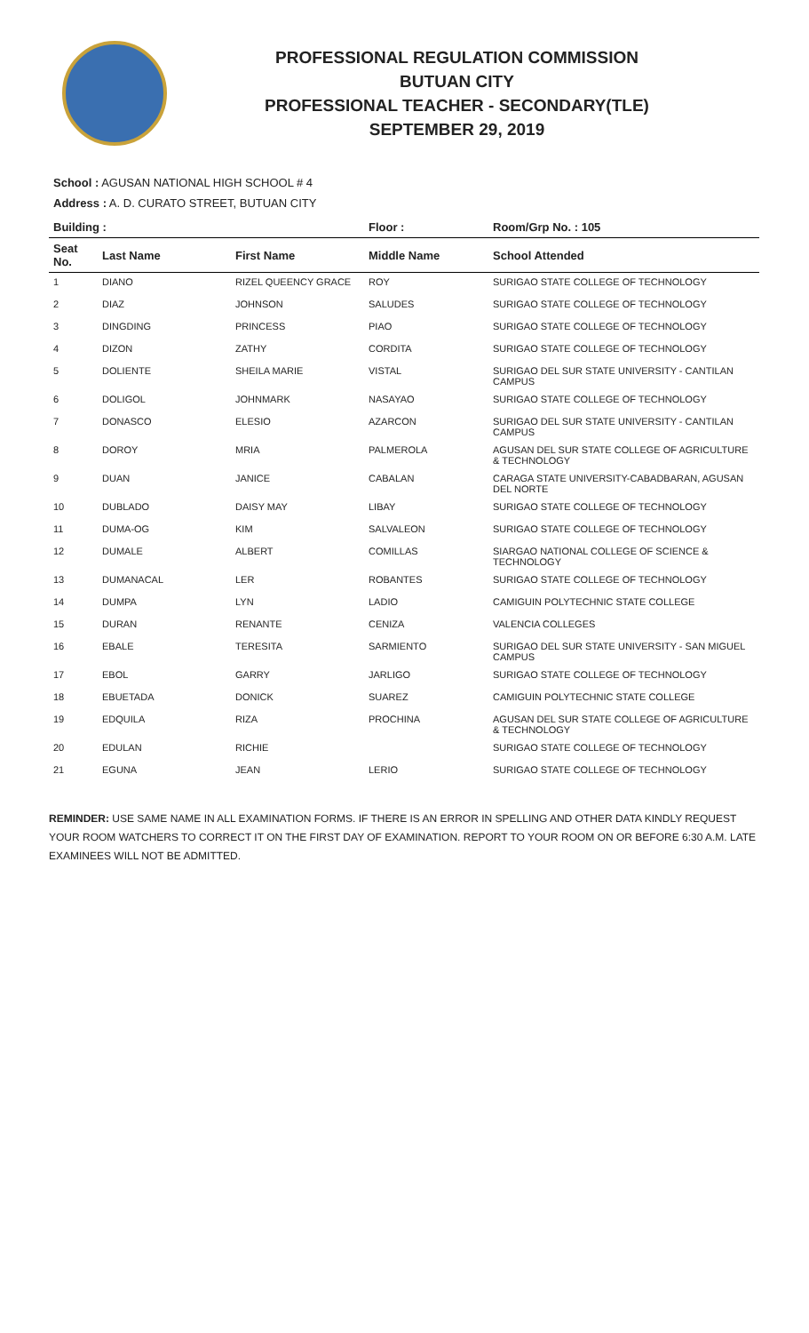PROFESSIONAL REGULATION COMMISSION
BUTUAN CITY
PROFESSIONAL TEACHER - SECONDARY(TLE)
SEPTEMBER 29, 2019
School : AGUSAN NATIONAL HIGH SCHOOL # 4
Address : A. D. CURATO STREET, BUTUAN CITY
| Building : | | | Floor : | Room/Grp No. : 105 |
| --- | --- | --- | --- | --- |
| Seat No. | Last Name | First Name | Middle Name | School Attended |
| 1 | DIANO | RIZEL QUEENCY GRACE | ROY | SURIGAO STATE COLLEGE OF TECHNOLOGY |
| 2 | DIAZ | JOHNSON | SALUDES | SURIGAO STATE COLLEGE OF TECHNOLOGY |
| 3 | DINGDING | PRINCESS | PIAO | SURIGAO STATE COLLEGE OF TECHNOLOGY |
| 4 | DIZON | ZATHY | CORDITA | SURIGAO STATE COLLEGE OF TECHNOLOGY |
| 5 | DOLIENTE | SHEILA MARIE | VISTAL | SURIGAO DEL SUR STATE UNIVERSITY - CANTILAN CAMPUS |
| 6 | DOLIGOL | JOHNMARK | NASAYAO | SURIGAO STATE COLLEGE OF TECHNOLOGY |
| 7 | DONASCO | ELESIO | AZARCON | SURIGAO DEL SUR STATE UNIVERSITY - CANTILAN CAMPUS |
| 8 | DOROY | MRIA | PALMEROLA | AGUSAN DEL SUR STATE COLLEGE OF AGRICULTURE & TECHNOLOGY |
| 9 | DUAN | JANICE | CABALAN | CARAGA STATE UNIVERSITY-CABADBARAN, AGUSAN DEL NORTE |
| 10 | DUBLADO | DAISY MAY | LIBAY | SURIGAO STATE COLLEGE OF TECHNOLOGY |
| 11 | DUMA-OG | KIM | SALVALEON | SURIGAO STATE COLLEGE OF TECHNOLOGY |
| 12 | DUMALE | ALBERT | COMILLAS | SIARGAO NATIONAL COLLEGE OF SCIENCE & TECHNOLOGY |
| 13 | DUMANACAL | LER | ROBANTES | SURIGAO STATE COLLEGE OF TECHNOLOGY |
| 14 | DUMPA | LYN | LADIO | CAMIGUIN POLYTECHNIC STATE COLLEGE |
| 15 | DURAN | RENANTE | CENIZA | VALENCIA COLLEGES |
| 16 | EBALE | TERESITA | SARMIENTO | SURIGAO DEL SUR STATE UNIVERSITY - SAN MIGUEL CAMPUS |
| 17 | EBOL | GARRY | JARLIGO | SURIGAO STATE COLLEGE OF TECHNOLOGY |
| 18 | EBUETADA | DONICK | SUAREZ | CAMIGUIN POLYTECHNIC STATE COLLEGE |
| 19 | EDQUILA | RIZA | PROCHINA | AGUSAN DEL SUR STATE COLLEGE OF AGRICULTURE & TECHNOLOGY |
| 20 | EDULAN | RICHIE | | SURIGAO STATE COLLEGE OF TECHNOLOGY |
| 21 | EGUNA | JEAN | LERIO | SURIGAO STATE COLLEGE OF TECHNOLOGY |
REMINDER: USE SAME NAME IN ALL EXAMINATION FORMS. IF THERE IS AN ERROR IN SPELLING AND OTHER DATA KINDLY REQUEST YOUR ROOM WATCHERS TO CORRECT IT ON THE FIRST DAY OF EXAMINATION. REPORT TO YOUR ROOM ON OR BEFORE 6:30 A.M. LATE EXAMINEES WILL NOT BE ADMITTED.